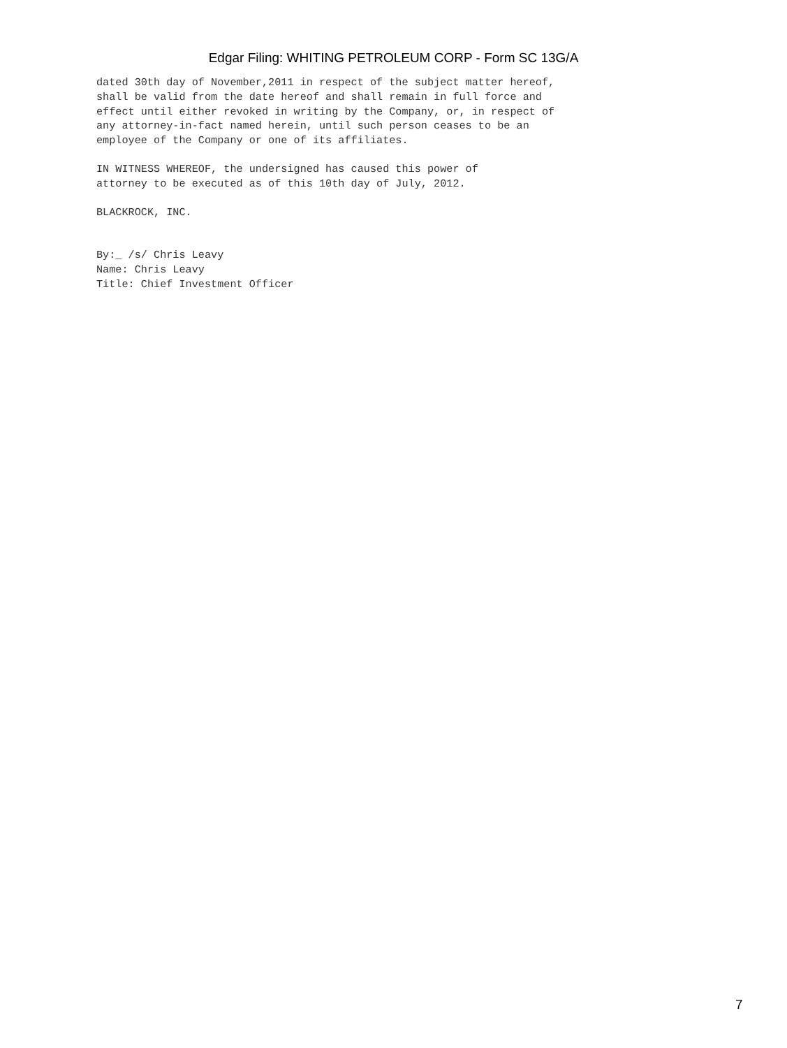Edgar Filing: WHITING PETROLEUM CORP - Form SC 13G/A
dated 30th day of November,2011 in respect of the subject matter hereof,
shall be valid from the date hereof and shall remain in full force and
effect until either revoked in writing by the Company, or, in respect of
any attorney-in-fact named herein, until such person ceases to be an
employee of the Company or one of its affiliates.
IN WITNESS WHEREOF, the undersigned has caused this power of
attorney to be executed as of this 10th day of July, 2012.
BLACKROCK, INC.
By:_ /s/ Chris Leavy
Name: Chris Leavy
Title: Chief Investment Officer
7